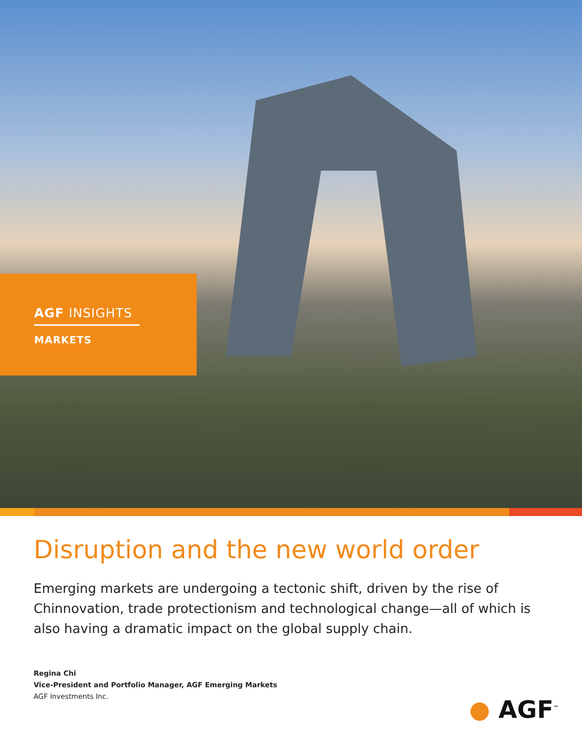AGF INSIGHTS
MARKETS
Disruption and the new world order
Emerging markets are undergoing a tectonic shift, driven by the rise of Chinnovation, trade protectionism and technological change—all of which is also having a dramatic impact on the global supply chain.
Regina Chi
Vice-President and Portfolio Manager, AGF Emerging Markets
AGF Investments Inc.
● AGF<sup>™</sup>